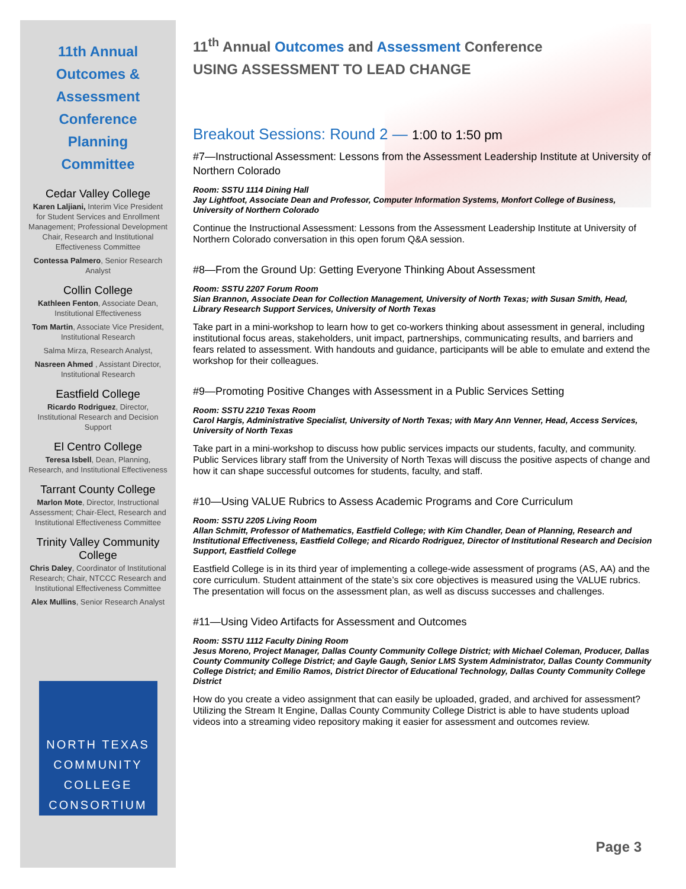11th Annual
Outcomes &
Assessment
Conference
Planning
Committee
Cedar Valley College
Karen Laljiani, Interim Vice President for Student Services and Enrollment Management; Professional Development Chair, Research and Institutional Effectiveness Committee
Contessa Palmero, Senior Research Analyst
Collin College
Kathleen Fenton, Associate Dean, Institutional Effectiveness
Tom Martin, Associate Vice President, Institutional Research
Salma Mirza, Research Analyst,
Nasreen Ahmed , Assistant Director, Institutional Research
Eastfield College
Ricardo Rodriguez, Director, Institutional Research and Decision Support
El Centro College
Teresa Isbell, Dean, Planning, Research, and Institutional Effectiveness
Tarrant County College
Marlon Mote, Director, Instructional Assessment; Chair-Elect, Research and Institutional Effectiveness Committee
Trinity Valley Community College
Chris Daley, Coordinator of Institutional Research; Chair, NTCCC Research and Institutional Effectiveness Committee
Alex Mullins, Senior Research Analyst
NORTH TEXAS
COMMUNITY
COLLEGE
CONSORTIUM
11<sup>th</sup> Annual Outcomes and Assessment Conference
USING ASSESSMENT TO LEAD CHANGE
Breakout Sessions: Round 2 — 1:00 to 1:50 pm
#7—Instructional Assessment: Lessons from the Assessment Leadership Institute at University of Northern Colorado
Room: SSTU 1114 Dining Hall
Jay Lightfoot, Associate Dean and Professor, Computer Information Systems, Monfort College of Business, University of Northern Colorado
Continue the Instructional Assessment: Lessons from the Assessment Leadership Institute at University of Northern Colorado conversation in this open forum Q&A session.
#8—From the Ground Up: Getting Everyone Thinking About Assessment
Room: SSTU 2207 Forum Room
Sian Brannon, Associate Dean for Collection Management, University of North Texas; with Susan Smith, Head, Library Research Support Services, University of North Texas
Take part in a mini-workshop to learn how to get co-workers thinking about assessment in general, including institutional focus areas, stakeholders, unit impact, partnerships, communicating results, and barriers and fears related to assessment. With handouts and guidance, participants will be able to emulate and extend the workshop for their colleagues.
#9—Promoting Positive Changes with Assessment in a Public Services Setting
Room: SSTU 2210 Texas Room
Carol Hargis, Administrative Specialist, University of North Texas; with Mary Ann Venner, Head, Access Services, University of North Texas
Take part in a mini-workshop to discuss how public services impacts our students, faculty, and community. Public Services library staff from the University of North Texas will discuss the positive aspects of change and how it can shape successful outcomes for students, faculty, and staff.
#10—Using VALUE Rubrics to Assess Academic Programs and Core Curriculum
Room: SSTU 2205 Living Room
Allan Schmitt, Professor of Mathematics, Eastfield College; with Kim Chandler, Dean of Planning, Research and Institutional Effectiveness, Eastfield College; and Ricardo Rodriguez, Director of Institutional Research and Decision Support, Eastfield College
Eastfield College is in its third year of implementing a college-wide assessment of programs (AS, AA) and the core curriculum. Student attainment of the state’s six core objectives is measured using the VALUE rubrics. The presentation will focus on the assessment plan, as well as discuss successes and challenges.
#11—Using Video Artifacts for Assessment and Outcomes
Room: SSTU 1112 Faculty Dining Room
Jesus Moreno, Project Manager, Dallas County Community College District; with Michael Coleman, Producer, Dallas County Community College District; and Gayle Gaugh, Senior LMS System Administrator, Dallas County Community College District; and Emilio Ramos, District Director of Educational Technology, Dallas County Community College District
How do you create a video assignment that can easily be uploaded, graded, and archived for assessment? Utilizing the Stream It Engine, Dallas County Community College District is able to have students upload videos into a streaming video repository making it easier for assessment and outcomes review.
Page 3